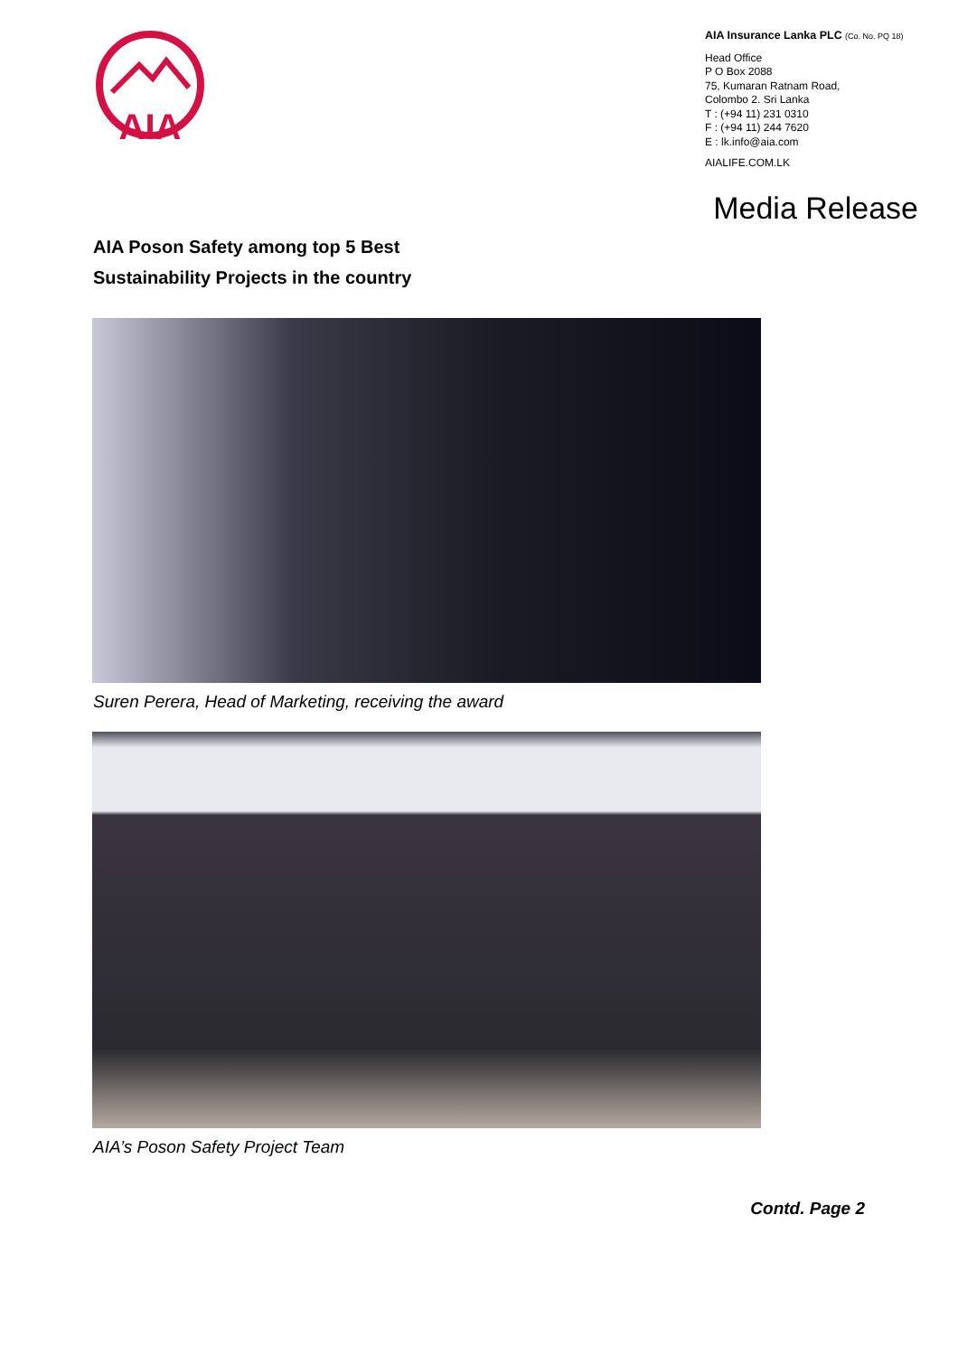AIA
AIA Insurance Lanka PLC (Co. No. PQ 18)
Head Office
P O Box 2088
75, Kumaran Ratnam Road,
Colombo 2. Sri Lanka
T : (+94 11) 231 0310
F : (+94 11) 244 7620
E : lk.info@aia.com
AIALIFE.COM.LK
Media Release
AIA Poson Safety among top 5 Best
Sustainability Projects in the country
Suren Perera, Head of Marketing, receiving the award
AIA’s Poson Safety Project Team
Contd. Page 2